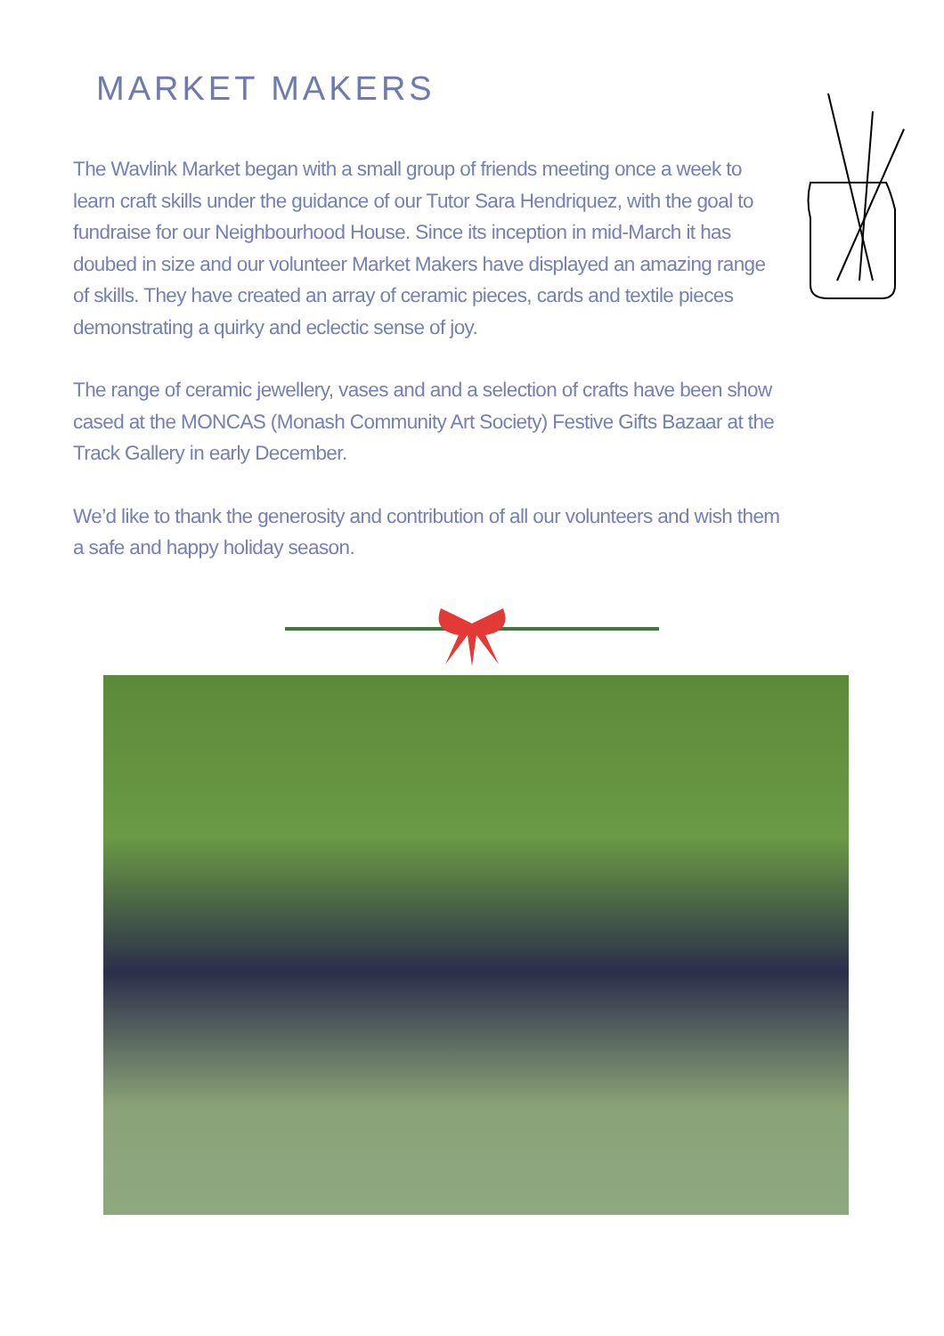MARKET MAKERS
The Wavlink Market began with a small group of friends meeting once a week to learn craft skills under the guidance of our Tutor Sara Hendriquez, with the goal to fundraise for our Neighbourhood House. Since its inception in mid-March it has doubed in size and our volunteer Market Makers have displayed an amazing range of skills. They have created an array of ceramic pieces, cards and textile pieces demonstrating a quirky and eclectic sense of joy.
The range of ceramic jewellery, vases and and a selection of crafts have been show cased at the MONCAS (Monash Community Art Society) Festive Gifts Bazaar at the Track Gallery in early December.
We’d like to thank the generosity and contribution of all our volunteers and wish them a safe and happy holiday season.